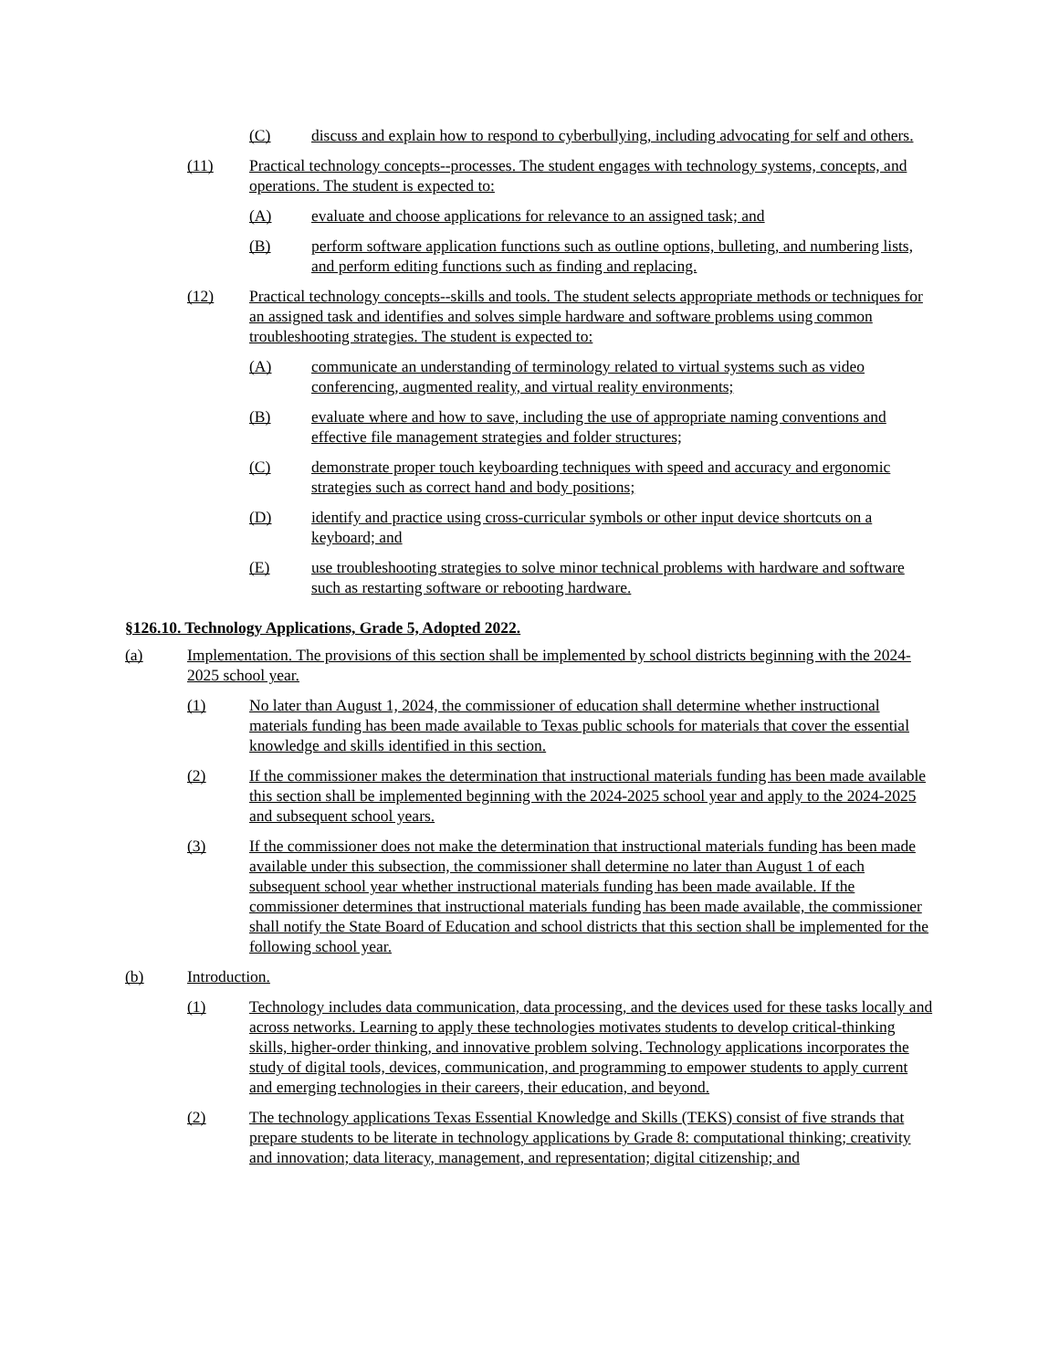(C) discuss and explain how to respond to cyberbullying, including advocating for self and others.
(11) Practical technology concepts--processes. The student engages with technology systems, concepts, and operations. The student is expected to:
(A) evaluate and choose applications for relevance to an assigned task; and
(B) perform software application functions such as outline options, bulleting, and numbering lists, and perform editing functions such as finding and replacing.
(12) Practical technology concepts--skills and tools. The student selects appropriate methods or techniques for an assigned task and identifies and solves simple hardware and software problems using common troubleshooting strategies. The student is expected to:
(A) communicate an understanding of terminology related to virtual systems such as video conferencing, augmented reality, and virtual reality environments;
(B) evaluate where and how to save, including the use of appropriate naming conventions and effective file management strategies and folder structures;
(C) demonstrate proper touch keyboarding techniques with speed and accuracy and ergonomic strategies such as correct hand and body positions;
(D) identify and practice using cross-curricular symbols or other input device shortcuts on a keyboard; and
(E) use troubleshooting strategies to solve minor technical problems with hardware and software such as restarting software or rebooting hardware.
§126.10. Technology Applications, Grade 5, Adopted 2022.
(a) Implementation. The provisions of this section shall be implemented by school districts beginning with the 2024-2025 school year.
(1) No later than August 1, 2024, the commissioner of education shall determine whether instructional materials funding has been made available to Texas public schools for materials that cover the essential knowledge and skills identified in this section.
(2) If the commissioner makes the determination that instructional materials funding has been made available this section shall be implemented beginning with the 2024-2025 school year and apply to the 2024-2025 and subsequent school years.
(3) If the commissioner does not make the determination that instructional materials funding has been made available under this subsection, the commissioner shall determine no later than August 1 of each subsequent school year whether instructional materials funding has been made available. If the commissioner determines that instructional materials funding has been made available, the commissioner shall notify the State Board of Education and school districts that this section shall be implemented for the following school year.
(b) Introduction.
(1) Technology includes data communication, data processing, and the devices used for these tasks locally and across networks. Learning to apply these technologies motivates students to develop critical-thinking skills, higher-order thinking, and innovative problem solving. Technology applications incorporates the study of digital tools, devices, communication, and programming to empower students to apply current and emerging technologies in their careers, their education, and beyond.
(2) The technology applications Texas Essential Knowledge and Skills (TEKS) consist of five strands that prepare students to be literate in technology applications by Grade 8: computational thinking; creativity and innovation; data literacy, management, and representation; digital citizenship; and